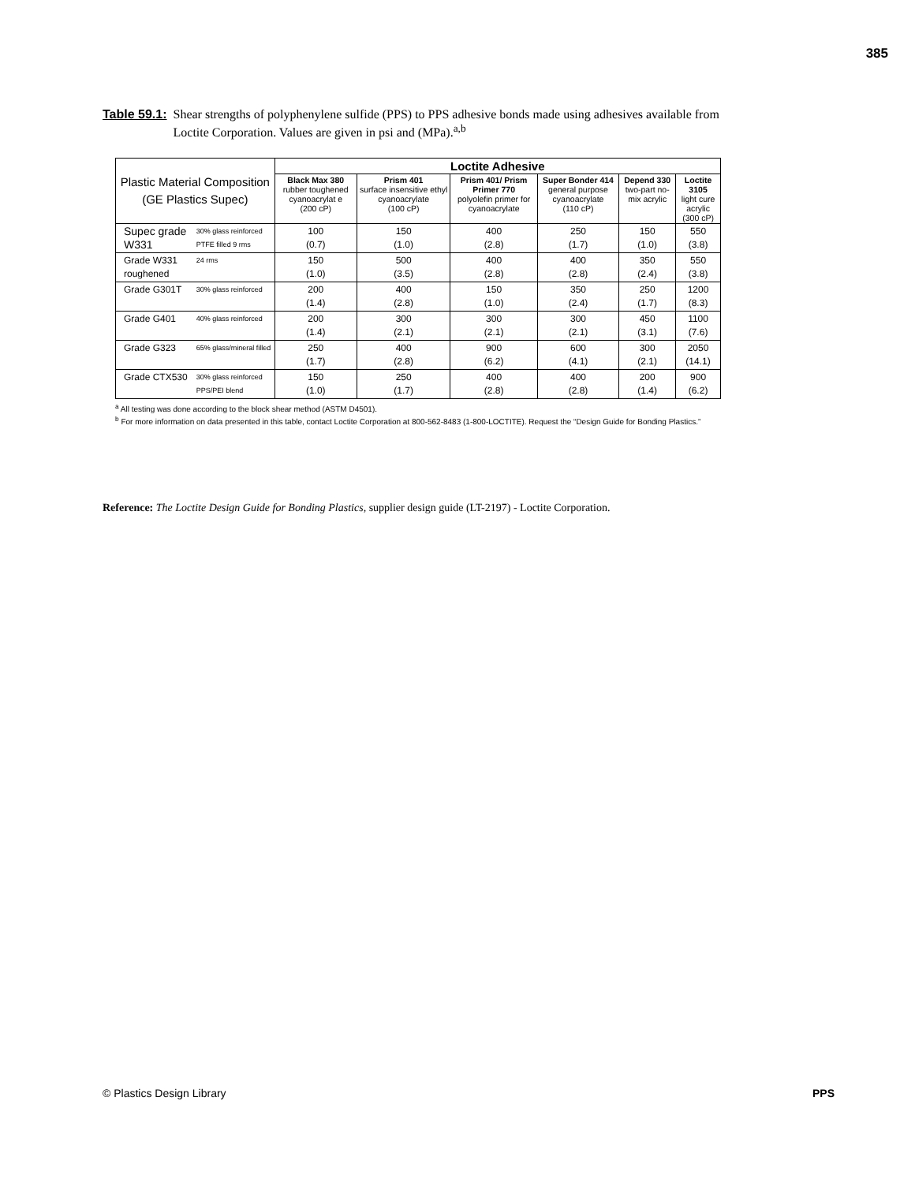385
Table 59.1: Shear strengths of polyphenylene sulfide (PPS) to PPS adhesive bonds made using adhesives available from Loctite Corporation. Values are given in psi and (MPa).<sup>a,b</sup>
| Plastic Material Composition (GE Plastics Supec) | | Loctite Adhesive | | | | | |
| | | Black Max 380 rubber toughened cyanoacrylat e (200 cP) | Prism 401 surface insensitive ethyl cyanoacrylate (100 cP) | Prism 401/ Prism Primer 770 polyolefin primer for cyanoacrylate | Super Bonder 414 general purpose cyanoacrylate (110 cP) | Depend 330 two-part no-mix acrylic | Loctite 3105 light cure acrylic (300 cP) |
| Supec grade W331 | 30% glass reinforced PTFE filled 9 rms | 100 (0.7) | 150 (1.0) | 400 (2.8) | 250 (1.7) | 150 (1.0) | 550 (3.8) |
| Grade W331 roughened | 24 rms | 150 (1.0) | 500 (3.5) | 400 (2.8) | 400 (2.8) | 350 (2.4) | 550 (3.8) |
| Grade G301T | 30% glass reinforced | 200 (1.4) | 400 (2.8) | 150 (1.0) | 350 (2.4) | 250 (1.7) | 1200 (8.3) |
| Grade G401 | 40% glass reinforced | 200 (1.4) | 300 (2.1) | 300 (2.1) | 300 (2.1) | 450 (3.1) | 1100 (7.6) |
| Grade G323 | 65% glass/mineral filled | 250 (1.7) | 400 (2.8) | 900 (6.2) | 600 (4.1) | 300 (2.1) | 2050 (14.1) |
| Grade CTX530 | 30% glass reinforced PPS/PEI blend | 150 (1.0) | 250 (1.7) | 400 (2.8) | 400 (2.8) | 200 (1.4) | 900 (6.2) |
<sup>a</sup> All testing was done according to the block shear method (ASTM D4501).
<sup>b</sup> For more information on data presented in this table, contact Loctite Corporation at 800-562-8483 (1-800-LOCTITE). Request the “Design Guide for Bonding Plastics.”
Reference: The Loctite Design Guide for Bonding Plastics, supplier design guide (LT-2197) - Loctite Corporation.
© Plastics Design Library PPS